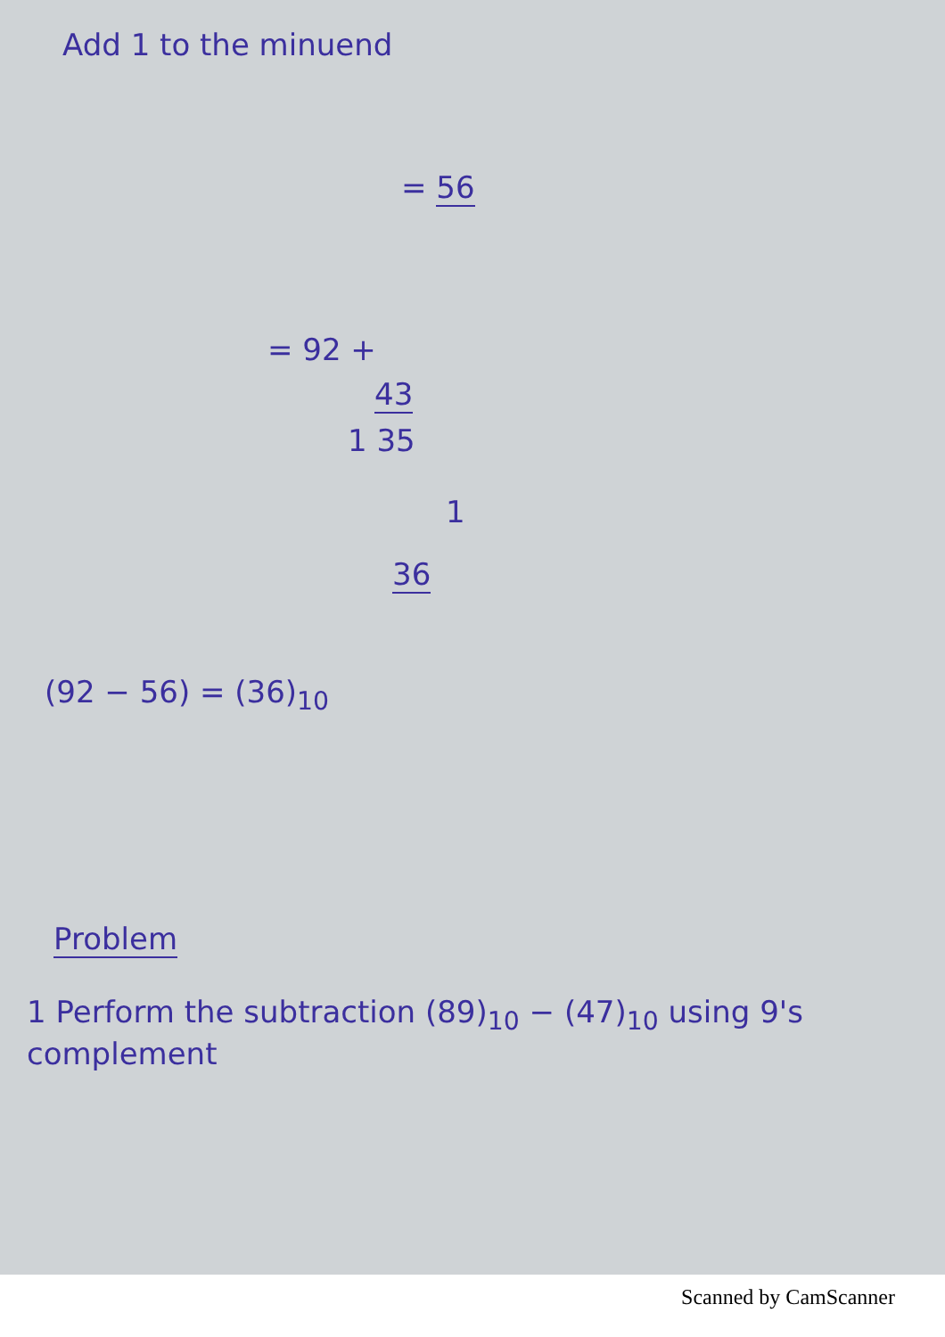Add 1 to the minuend
= 56
= 92 +
43
1 35
1
36
(92 − 56) = (36)<sub>10</sub>
Problem
1 Perform the subtraction (89)<sub>10</sub> − (47)<sub>10</sub> using 9's complement
Scanned by CamScanner